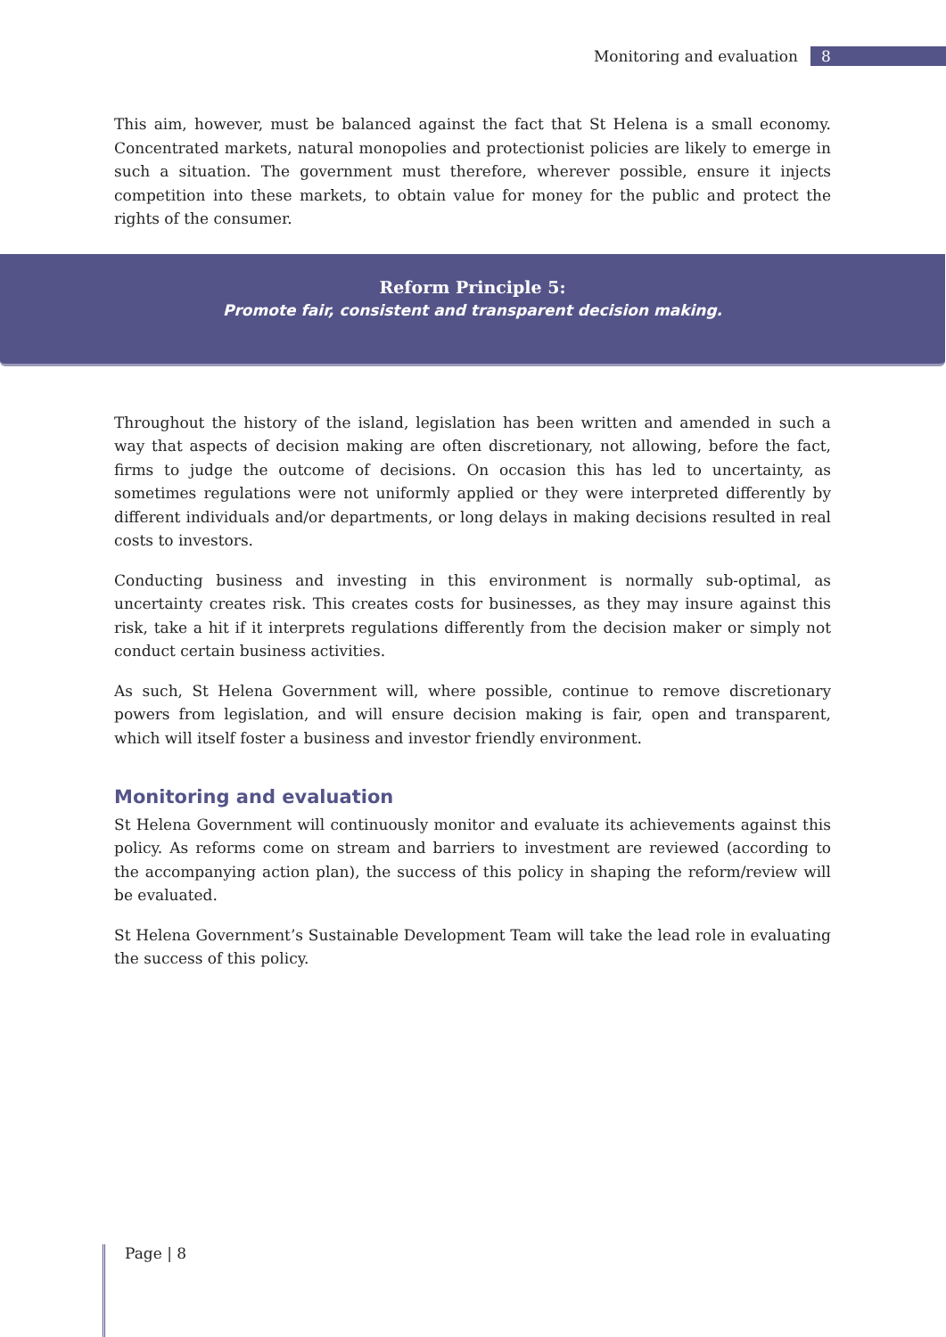Monitoring and evaluation 8
This aim, however, must be balanced against the fact that St Helena is a small economy. Concentrated markets, natural monopolies and protectionist policies are likely to emerge in such a situation. The government must therefore, wherever possible, ensure it injects competition into these markets, to obtain value for money for the public and protect the rights of the consumer.
Reform Principle 5:
Promote fair, consistent and transparent decision making.
Throughout the history of the island, legislation has been written and amended in such a way that aspects of decision making are often discretionary, not allowing, before the fact, firms to judge the outcome of decisions. On occasion this has led to uncertainty, as sometimes regulations were not uniformly applied or they were interpreted differently by different individuals and/or departments, or long delays in making decisions resulted in real costs to investors.
Conducting business and investing in this environment is normally sub-optimal, as uncertainty creates risk. This creates costs for businesses, as they may insure against this risk, take a hit if it interprets regulations differently from the decision maker or simply not conduct certain business activities.
As such, St Helena Government will, where possible, continue to remove discretionary powers from legislation, and will ensure decision making is fair, open and transparent, which will itself foster a business and investor friendly environment.
Monitoring and evaluation
St Helena Government will continuously monitor and evaluate its achievements against this policy. As reforms come on stream and barriers to investment are reviewed (according to the accompanying action plan), the success of this policy in shaping the reform/review will be evaluated.
St Helena Government’s Sustainable Development Team will take the lead role in evaluating the success of this policy.
Page | 8